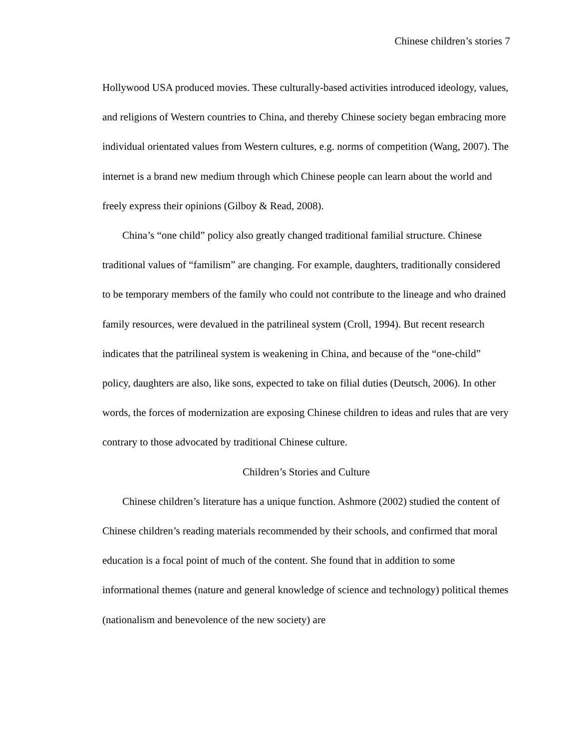Chinese children’s stories 7
Hollywood USA produced movies. These culturally-based activities introduced ideology, values, and religions of Western countries to China, and thereby Chinese society began embracing more individual orientated values from Western cultures, e.g. norms of competition (Wang, 2007). The internet is a brand new medium through which Chinese people can learn about the world and freely express their opinions (Gilboy & Read, 2008).
China’s “one child” policy also greatly changed traditional familial structure. Chinese traditional values of “familism” are changing. For example, daughters, traditionally considered to be temporary members of the family who could not contribute to the lineage and who drained family resources, were devalued in the patrilineal system (Croll, 1994). But recent research indicates that the patrilineal system is weakening in China, and because of the “one-child” policy, daughters are also, like sons, expected to take on filial duties (Deutsch, 2006). In other words, the forces of modernization are exposing Chinese children to ideas and rules that are very contrary to those advocated by traditional Chinese culture.
Children’s Stories and Culture
Chinese children’s literature has a unique function. Ashmore (2002) studied the content of Chinese children’s reading materials recommended by their schools, and confirmed that moral education is a focal point of much of the content. She found that in addition to some informational themes (nature and general knowledge of science and technology) political themes (nationalism and benevolence of the new society) are